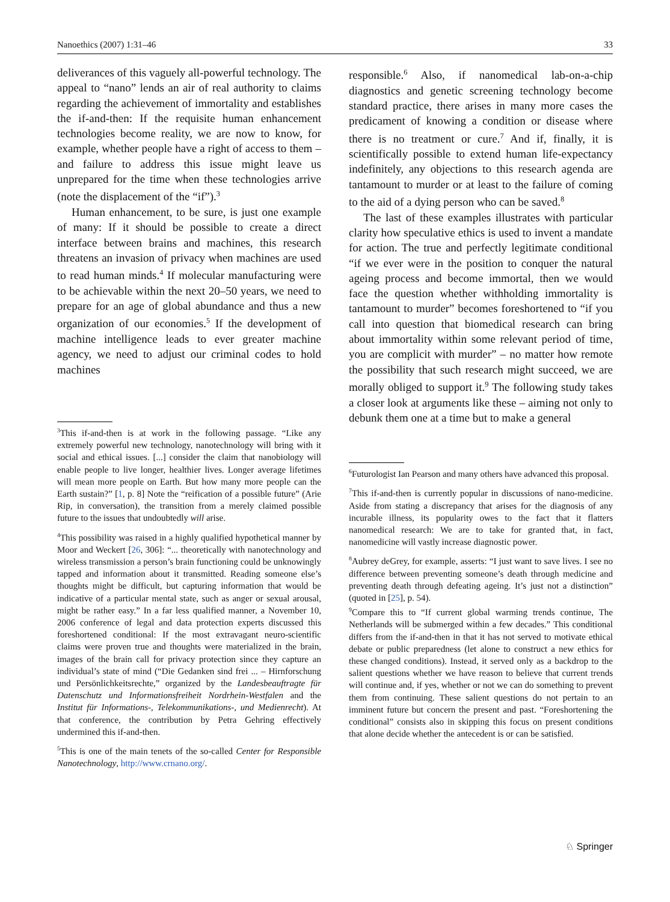Nanoethics (2007) 1:31–46 33
deliverances of this vaguely all-powerful technology. The appeal to “nano” lends an air of real authority to claims regarding the achievement of immortality and establishes the if-and-then: If the requisite human enhancement technologies become reality, we are now to know, for example, whether people have a right of access to them – and failure to address this issue might leave us unprepared for the time when these technologies arrive (note the displacement of the “if”).<sup>3</sup>
Human enhancement, to be sure, is just one example of many: If it should be possible to create a direct interface between brains and machines, this research threatens an invasion of privacy when machines are used to read human minds.<sup>4</sup> If molecular manufacturing were to be achievable within the next 20–50 years, we need to prepare for an age of global abundance and thus a new organization of our economies.<sup>5</sup> If the development of machine intelligence leads to ever greater machine agency, we need to adjust our criminal codes to hold machines
<sup>3</sup> This if-and-then is at work in the following passage. “Like any extremely powerful new technology, nanotechnology will bring with it social and ethical issues. [...] consider the claim that nanobiology will enable people to live longer, healthier lives. Longer average lifetimes will mean more people on Earth. But how many more people can the Earth sustain?” [1, p. 8] Note the “reification of a possible future” (Arie Rip, in conversation), the transition from a merely claimed possible future to the issues that undoubtedly will arise.
<sup>4</sup> This possibility was raised in a highly qualified hypothetical manner by Moor and Weckert [26, 306]: “... theoretically with nanotechnology and wireless transmission a person’s brain functioning could be unknowingly tapped and information about it transmitted. Reading someone else’s thoughts might be difficult, but capturing information that would be indicative of a particular mental state, such as anger or sexual arousal, might be rather easy.” In a far less qualified manner, a November 10, 2006 conference of legal and data protection experts discussed this foreshortened conditional: If the most extravagant neuro-scientific claims were proven true and thoughts were materialized in the brain, images of the brain call for privacy protection since they capture an individual’s state of mind (“Die Gedanken sind frei ... – Hirnforschung und Persönlichkeitsrechte,” organized by the Landesbeauftragte für Datenschutz und Informationsfreiheit Nordrhein-Westfalen and the Institut für Informations-, Telekommunikations-, und Medienrecht). At that conference, the contribution by Petra Gehring effectively undermined this if-and-then.
<sup>5</sup> This is one of the main tenets of the so-called Center for Responsible Nanotechnology, http://www.crnano.org/.
responsible.<sup>6</sup> Also, if nanomedical lab-on-a-chip diagnostics and genetic screening technology become standard practice, there arises in many more cases the predicament of knowing a condition or disease where there is no treatment or cure.<sup>7</sup> And if, finally, it is scientifically possible to extend human life-expectancy indefinitely, any objections to this research agenda are tantamount to murder or at least to the failure of coming to the aid of a dying person who can be saved.<sup>8</sup>
The last of these examples illustrates with particular clarity how speculative ethics is used to invent a mandate for action. The true and perfectly legitimate conditional “if we ever were in the position to conquer the natural ageing process and become immortal, then we would face the question whether withholding immortality is tantamount to murder” becomes foreshortened to “if you call into question that biomedical research can bring about immortality within some relevant period of time, you are complicit with murder” – no matter how remote the possibility that such research might succeed, we are morally obliged to support it.<sup>9</sup> The following study takes a closer look at arguments like these – aiming not only to debunk them one at a time but to make a general
<sup>6</sup> Futurologist Ian Pearson and many others have advanced this proposal.
<sup>7</sup> This if-and-then is currently popular in discussions of nano-medicine. Aside from stating a discrepancy that arises for the diagnosis of any incurable illness, its popularity owes to the fact that it flatters nanomedical research: We are to take for granted that, in fact, nanomedicine will vastly increase diagnostic power.
<sup>8</sup> Aubrey deGrey, for example, asserts: “I just want to save lives. I see no difference between preventing someone’s death through medicine and preventing death through defeating ageing. It’s just not a distinction” (quoted in [25], p. 54).
<sup>9</sup> Compare this to “If current global warming trends continue, The Netherlands will be submerged within a few decades.” This conditional differs from the if-and-then in that it has not served to motivate ethical debate or public preparedness (let alone to construct a new ethics for these changed conditions). Instead, it served only as a backdrop to the salient questions whether we have reason to believe that current trends will continue and, if yes, whether or not we can do something to prevent them from continuing. These salient questions do not pertain to an imminent future but concern the present and past. “Foreshortening the conditional” consists also in skipping this focus on present conditions that alone decide whether the antecedent is or can be satisfied.
♘ Springer